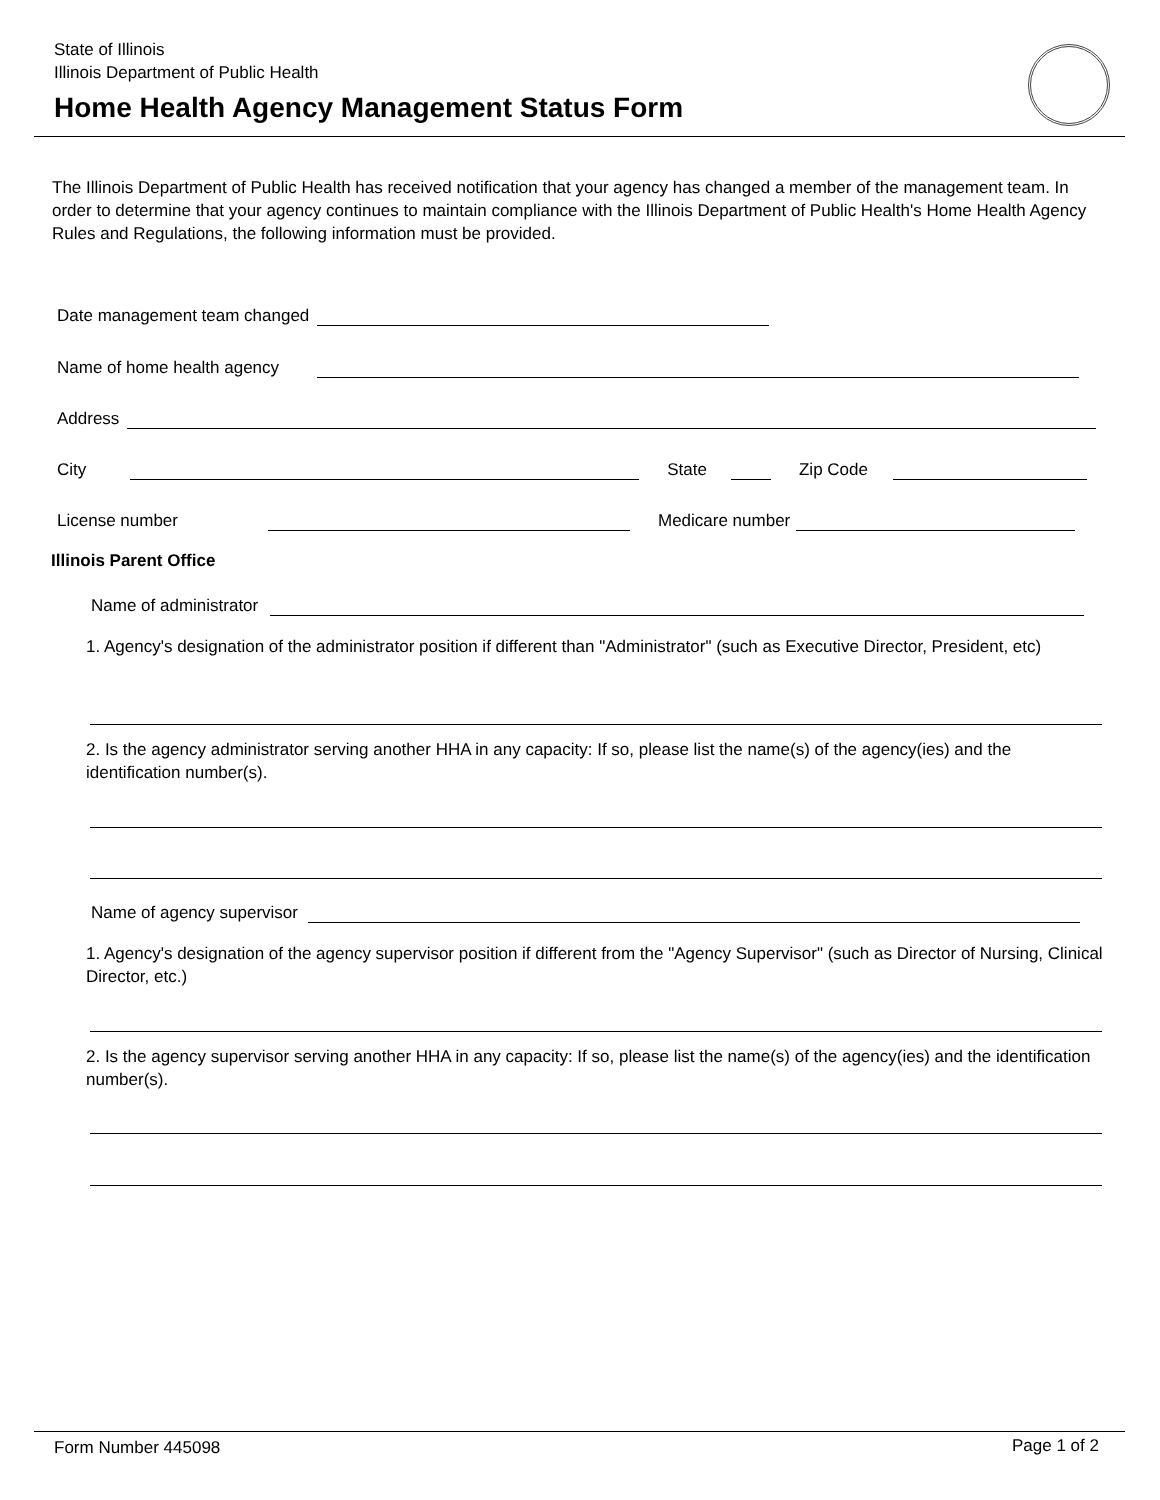State of Illinois
Illinois Department of Public Health
Home Health Agency Management Status Form
The Illinois Department of Public Health has received notification that your agency has changed a member of the management team. In order to determine that your agency continues to maintain compliance with the Illinois Department of Public Health's Home Health Agency Rules and Regulations, the following information must be provided.
Date management team changed
Name of home health agency
Address
City State Zip Code
License number Medicare number
Illinois Parent Office
Name of administrator
1. Agency's designation of the administrator position if different than "Administrator" (such as Executive Director, President, etc)
2. Is the agency administrator serving another HHA in any capacity: If so, please list the name(s) of the agency(ies) and the identification number(s).
Name of agency supervisor
1. Agency's designation of the agency supervisor position if different from the "Agency Supervisor" (such as Director of Nursing, Clinical Director, etc.)
2. Is the agency supervisor serving another HHA in any capacity: If so, please list the name(s) of the agency(ies) and the identification number(s).
Form Number 445098 Page 1 of 2